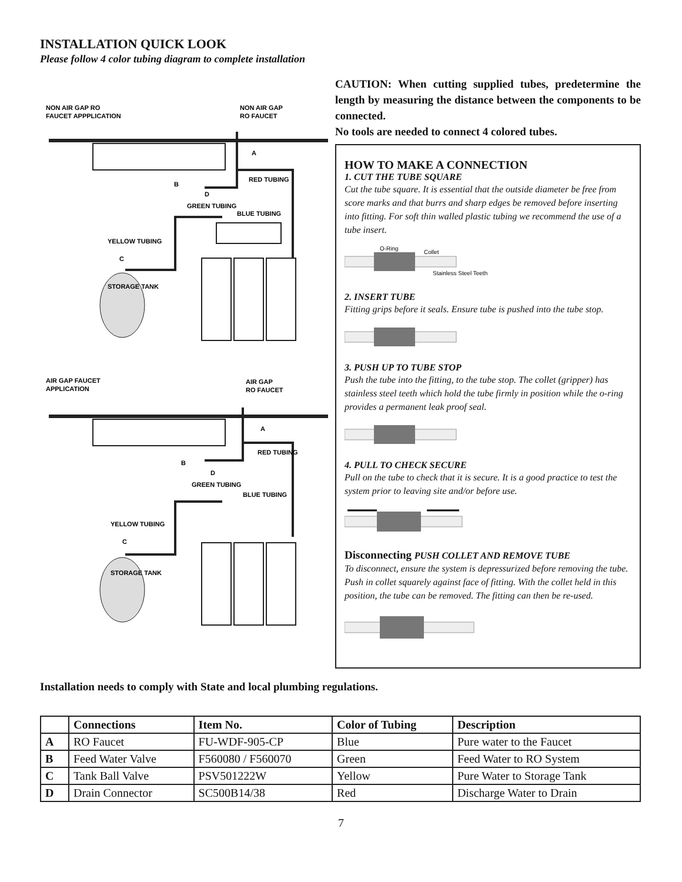INSTALLATION QUICK LOOK
Please follow 4 color tubing diagram to complete installation
NON AIR GAP RO
FAUCET APPPLICATION
NON AIR GAP
RO FAUCET
A
RED TUBING
B
D
GREEN TUBING
BLUE TUBING
YELLOW TUBING
C
STORAGE TANK
AIR GAP FAUCET
APPLICATION
AIR GAP
RO FAUCET
A
RED TUBING
B
D
GREEN TUBING
BLUE TUBING
YELLOW TUBING
C
STORAGE TANK
CAUTION: When cutting supplied tubes, predetermine the length by measuring the distance between the components to be connected.
No tools are needed to connect 4 colored tubes.
HOW TO MAKE A CONNECTION
1. CUT THE TUBE SQUARE
Cut the tube square. It is essential that the outside diameter be free from score marks and that burrs and sharp edges be removed before inserting into fitting. For soft thin walled plastic tubing we recommend the use of a tube insert.
O-Ring
Collet
Stainless Steel Teeth
2. INSERT TUBE
Fitting grips before it seals. Ensure tube is pushed into the tube stop.
3. PUSH UP TO TUBE STOP
Push the tube into the fitting, to the tube stop. The collet (gripper) has stainless steel teeth which hold the tube firmly in position while the o-ring provides a permanent leak proof seal.
4. PULL TO CHECK SECURE
Pull on the tube to check that it is secure. It is a good practice to test the system prior to leaving site and/or before use.
Disconnecting PUSH COLLET AND REMOVE TUBE
To disconnect, ensure the system is depressurized before removing the tube. Push in collet squarely against face of fitting. With the collet held in this position, the tube can be removed. The fitting can then be re-used.
Installation needs to comply with State and local plumbing regulations.
| | Connections | Item No. | Color of Tubing | Description |
| --- | --- | --- | --- | --- |
| A | RO Faucet | FU-WDF-905-CP | Blue | Pure water to the Faucet |
| B | Feed Water Valve | F560080 / F560070 | Green | Feed Water to RO System |
| C | Tank Ball Valve | PSV501222W | Yellow | Pure Water to Storage Tank |
| D | Drain Connector | SC500B14/38 | Red | Discharge Water to Drain |
7